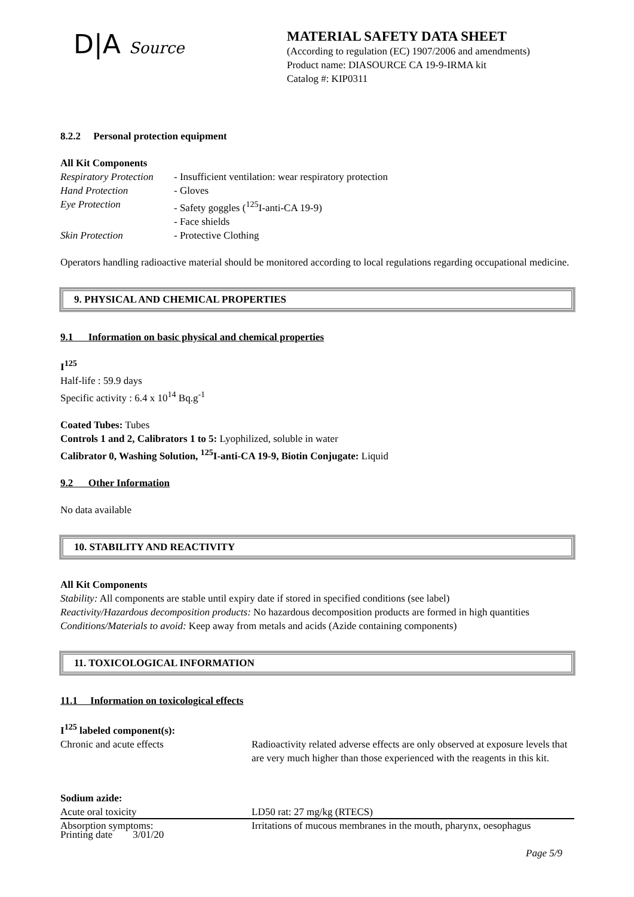D|A Source MATERIAL SAFETY DATA SHEET
(According to regulation (EC) 1907/2006 and amendments)
Product name: DIASOURCE CA 19-9-IRMA kit
Catalog #: KIP0311
8.2.2 Personal protection equipment
All Kit Components
Respiratory Protection - Insufficient ventilation: wear respiratory protection
Hand Protection - Gloves
Eye Protection - Safety goggles (<sup>125</sup>I-anti-CA 19-9)
- Face shields
Skin Protection - Protective Clothing
Operators handling radioactive material should be monitored according to local regulations regarding occupational medicine.
9. PHYSICAL AND CHEMICAL PROPERTIES
9.1 Information on basic physical and chemical properties
I<sup>125</sup>
Half-life : 59.9 days
Specific activity : 6.4 x 10<sup>14</sup> Bq.g<sup>-1</sup>
Coated Tubes: Tubes
Controls 1 and 2, Calibrators 1 to 5: Lyophilized, soluble in water
Calibrator 0, Washing Solution, <sup>125</sup>I-anti-CA 19-9, Biotin Conjugate: Liquid
9.2 Other Information
No data available
10. STABILITY AND REACTIVITY
All Kit Components
Stability: All components are stable until expiry date if stored in specified conditions (see label)
Reactivity/Hazardous decomposition products: No hazardous decomposition products are formed in high quantities
Conditions/Materials to avoid: Keep away from metals and acids (Azide containing components)
11. TOXICOLOGICAL INFORMATION
11.1 Information on toxicological effects
I<sup>125</sup> labeled component(s):
Chronic and acute effects Radioactivity related adverse effects are only observed at exposure levels that are very much higher than those experienced with the reagents in this kit.
Sodium azide:
Acute oral toxicity LD50 rat: 27 mg/kg (RTECS)
Absorption symptoms: Irritations of mucous membranes in the mouth, pharynx, oesophagus
Printing date 3/01/20
Page 5/9